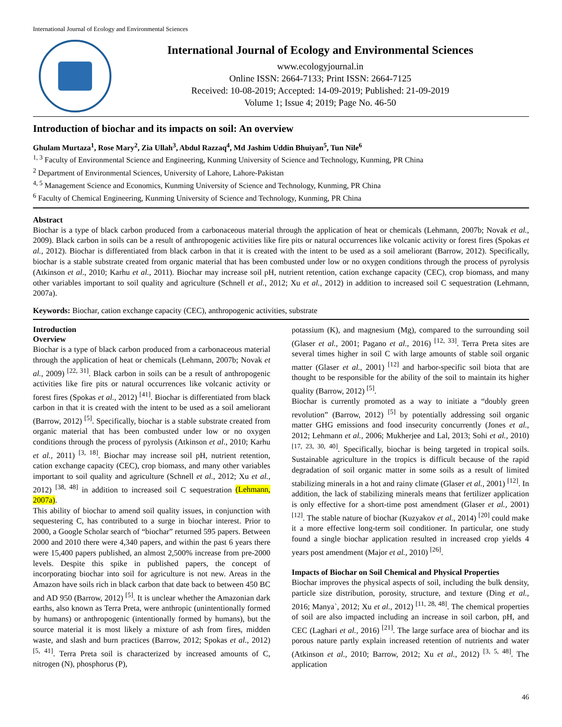International Journal of Ecology and Environmental Sciences
International Journal of Ecology and Environmental Sciences
www.ecologyjournal.in
Online ISSN: 2664-7133; Print ISSN: 2664-7125
Received: 10-08-2019; Accepted: 14-09-2019; Published: 21-09-2019
Volume 1; Issue 4; 2019; Page No. 46-50
Introduction of biochar and its impacts on soil: An overview
Ghulam Murtaza<sup>1</sup>, Rose Mary<sup>2</sup>, Zia Ullah<sup>3</sup>, Abdul Razzaq<sup>4</sup>, Md Jashim Uddin Bhuiyan<sup>5</sup>, Tun Nile<sup>6</sup>
<sup>1, 3</sup> Faculty of Environmental Science and Engineering, Kunming University of Science and Technology, Kunming, PR China
<sup>2</sup> Department of Environmental Sciences, University of Lahore, Lahore-Pakistan
<sup>4, 5</sup> Management Science and Economics, Kunming University of Science and Technology, Kunming, PR China
<sup>6</sup> Faculty of Chemical Engineering, Kunming University of Science and Technology, Kunming, PR China
Abstract
Biochar is a type of black carbon produced from a carbonaceous material through the application of heat or chemicals (Lehmann, 2007b; Novak et al., 2009). Black carbon in soils can be a result of anthropogenic activities like fire pits or natural occurrences like volcanic activity or forest fires (Spokas et al., 2012). Biochar is differentiated from black carbon in that it is created with the intent to be used as a soil ameliorant (Barrow, 2012). Specifically, biochar is a stable substrate created from organic material that has been combusted under low or no oxygen conditions through the process of pyrolysis (Atkinson et al., 2010; Karhu et al., 2011). Biochar may increase soil pH, nutrient retention, cation exchange capacity (CEC), crop biomass, and many other variables important to soil quality and agriculture (Schnell et al., 2012; Xu et al., 2012) in addition to increased soil C sequestration (Lehmann, 2007a).
Keywords: Biochar, cation exchange capacity (CEC), anthropogenic activities, substrate
Introduction
Overview
Biochar is a type of black carbon produced from a carbonaceous material through the application of heat or chemicals (Lehmann, 2007b; Novak et al., 2009) <sup>[22, 31]</sup>. Black carbon in soils can be a result of anthropogenic activities like fire pits or natural occurrences like volcanic activity or forest fires (Spokas et al., 2012) <sup>[41]</sup>. Biochar is differentiated from black carbon in that it is created with the intent to be used as a soil ameliorant (Barrow, 2012) <sup>[5]</sup>. Specifically, biochar is a stable substrate created from organic material that has been combusted under low or no oxygen conditions through the process of pyrolysis (Atkinson et al., 2010; Karhu et al., 2011) <sup>[3, 18]</sup>. Biochar may increase soil pH, nutrient retention, cation exchange capacity (CEC), crop biomass, and many other variables important to soil quality and agriculture (Schnell et al., 2012; Xu et al., 2012) <sup>[38, 48]</sup> in addition to increased soil C sequestration (Lehmann, 2007a).
This ability of biochar to amend soil quality issues, in conjunction with sequestering C, has contributed to a surge in biochar interest. Prior to 2000, a Google Scholar search of “biochar” returned 595 papers. Between 2000 and 2010 there were 4,340 papers, and within the past 6 years there were 15,400 papers published, an almost 2,500% increase from pre-2000 levels. Despite this spike in published papers, the concept of incorporating biochar into soil for agriculture is not new. Areas in the Amazon have soils rich in black carbon that date back to between 450 BC and AD 950 (Barrow, 2012) <sup>[5]</sup>. It is unclear whether the Amazonian dark earths, also known as Terra Preta, were anthropic (unintentionally formed by humans) or anthropogenic (intentionally formed by humans), but the source material it is most likely a mixture of ash from fires, midden waste, and slash and burn practices (Barrow, 2012; Spokas et al., 2012) <sup>[5, 41]</sup>. Terra Preta soil is characterized by increased amounts of C, nitrogen (N), phosphorus (P),
potassium (K), and magnesium (Mg), compared to the surrounding soil (Glaser et al., 2001; Pagano et al., 2016) <sup>[12, 33]</sup>. Terra Preta sites are several times higher in soil C with large amounts of stable soil organic matter (Glaser et al., 2001) <sup>[12]</sup> and harbor-specific soil biota that are thought to be responsible for the ability of the soil to maintain its higher quality (Barrow, 2012) <sup>[5]</sup>.
Biochar is currently promoted as a way to initiate a “doubly green revolution” (Barrow, 2012) <sup>[5]</sup> by potentially addressing soil organic matter GHG emissions and food insecurity concurrently (Jones et al., 2012; Lehmann et al., 2006; Mukherjee and Lal, 2013; Sohi et al., 2010) <sup>[17, 23, 30, 40]</sup>. Specifically, biochar is being targeted in tropical soils. Sustainable agriculture in the tropics is difficult because of the rapid degradation of soil organic matter in some soils as a result of limited stabilizing minerals in a hot and rainy climate (Glaser et al., 2001) <sup>[12]</sup>. In addition, the lack of stabilizing minerals means that fertilizer application is only effective for a short-time post amendment (Glaser et al., 2001) <sup>[12]</sup>. The stable nature of biochar (Kuzyakov et al., 2014) <sup>[20]</sup> could make it a more effective long-term soil conditioner. In particular, one study found a single biochar application resulted in increased crop yields 4 years post amendment (Major et al., 2010) <sup>[26]</sup>.
Impacts of Biochar on Soil Chemical and Physical Properties
Biochar improves the physical aspects of soil, including the bulk density, particle size distribution, porosity, structure, and texture (Ding et al., 2016; Manya`, 2012; Xu et al., 2012) <sup>[11, 28, 48]</sup>. The chemical properties of soil are also impacted including an increase in soil carbon, pH, and CEC (Laghari et al., 2016) <sup>[21]</sup>. The large surface area of biochar and its porous nature partly explain increased retention of nutrients and water (Atkinson et al., 2010; Barrow, 2012; Xu et al., 2012) <sup>[3, 5, 48]</sup>. The application
46